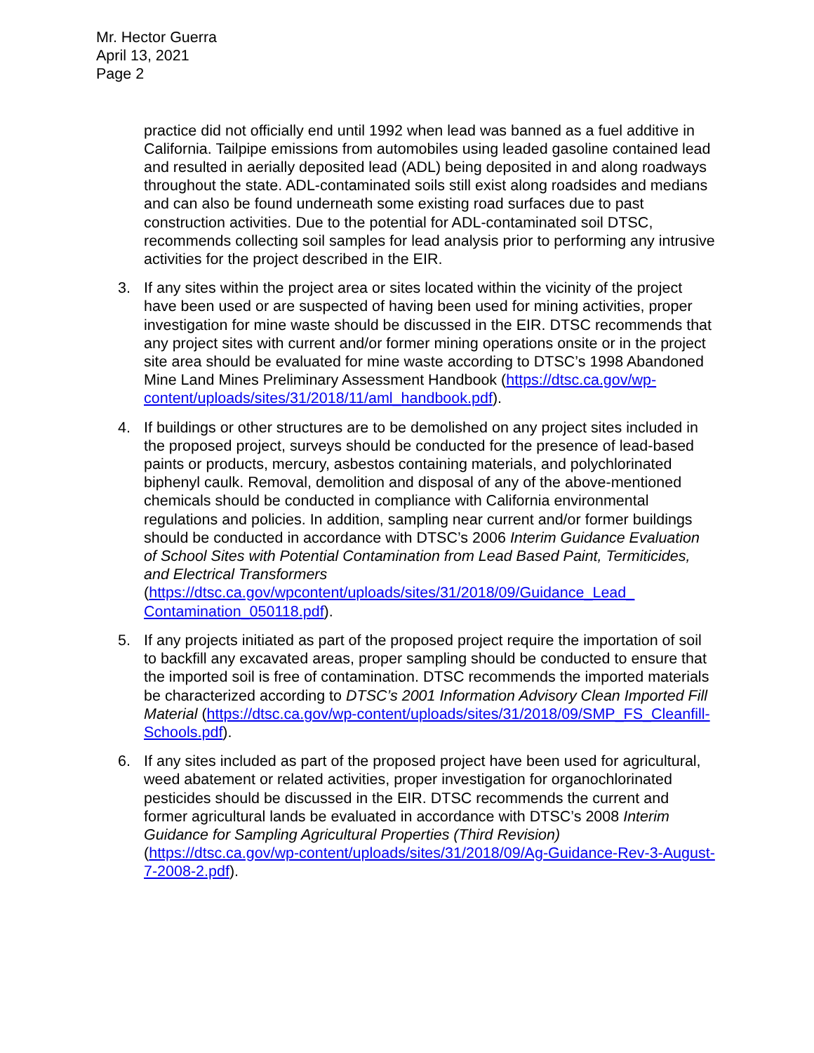Mr. Hector Guerra
April 13, 2021
Page 2
practice did not officially end until 1992 when lead was banned as a fuel additive in California. Tailpipe emissions from automobiles using leaded gasoline contained lead and resulted in aerially deposited lead (ADL) being deposited in and along roadways throughout the state. ADL-contaminated soils still exist along roadsides and medians and can also be found underneath some existing road surfaces due to past construction activities. Due to the potential for ADL-contaminated soil DTSC, recommends collecting soil samples for lead analysis prior to performing any intrusive activities for the project described in the EIR.
3. If any sites within the project area or sites located within the vicinity of the project have been used or are suspected of having been used for mining activities, proper investigation for mine waste should be discussed in the EIR. DTSC recommends that any project sites with current and/or former mining operations onsite or in the project site area should be evaluated for mine waste according to DTSC’s 1998 Abandoned Mine Land Mines Preliminary Assessment Handbook (https://dtsc.ca.gov/wp-content/uploads/sites/31/2018/11/aml_handbook.pdf).
4. If buildings or other structures are to be demolished on any project sites included in the proposed project, surveys should be conducted for the presence of lead-based paints or products, mercury, asbestos containing materials, and polychlorinated biphenyl caulk. Removal, demolition and disposal of any of the above-mentioned chemicals should be conducted in compliance with California environmental regulations and policies. In addition, sampling near current and/or former buildings should be conducted in accordance with DTSC’s 2006 Interim Guidance Evaluation of School Sites with Potential Contamination from Lead Based Paint, Termiticides, and Electrical Transformers (https://dtsc.ca.gov/wpcontent/uploads/sites/31/2018/09/Guidance_Lead_ Contamination_050118.pdf).
5. If any projects initiated as part of the proposed project require the importation of soil to backfill any excavated areas, proper sampling should be conducted to ensure that the imported soil is free of contamination. DTSC recommends the imported materials be characterized according to DTSC’s 2001 Information Advisory Clean Imported Fill Material (https://dtsc.ca.gov/wp-content/uploads/sites/31/2018/09/SMP_FS_Cleanfill-Schools.pdf).
6. If any sites included as part of the proposed project have been used for agricultural, weed abatement or related activities, proper investigation for organochlorinated pesticides should be discussed in the EIR. DTSC recommends the current and former agricultural lands be evaluated in accordance with DTSC’s 2008 Interim Guidance for Sampling Agricultural Properties (Third Revision) (https://dtsc.ca.gov/wp-content/uploads/sites/31/2018/09/Ag-Guidance-Rev-3-August-7-2008-2.pdf).